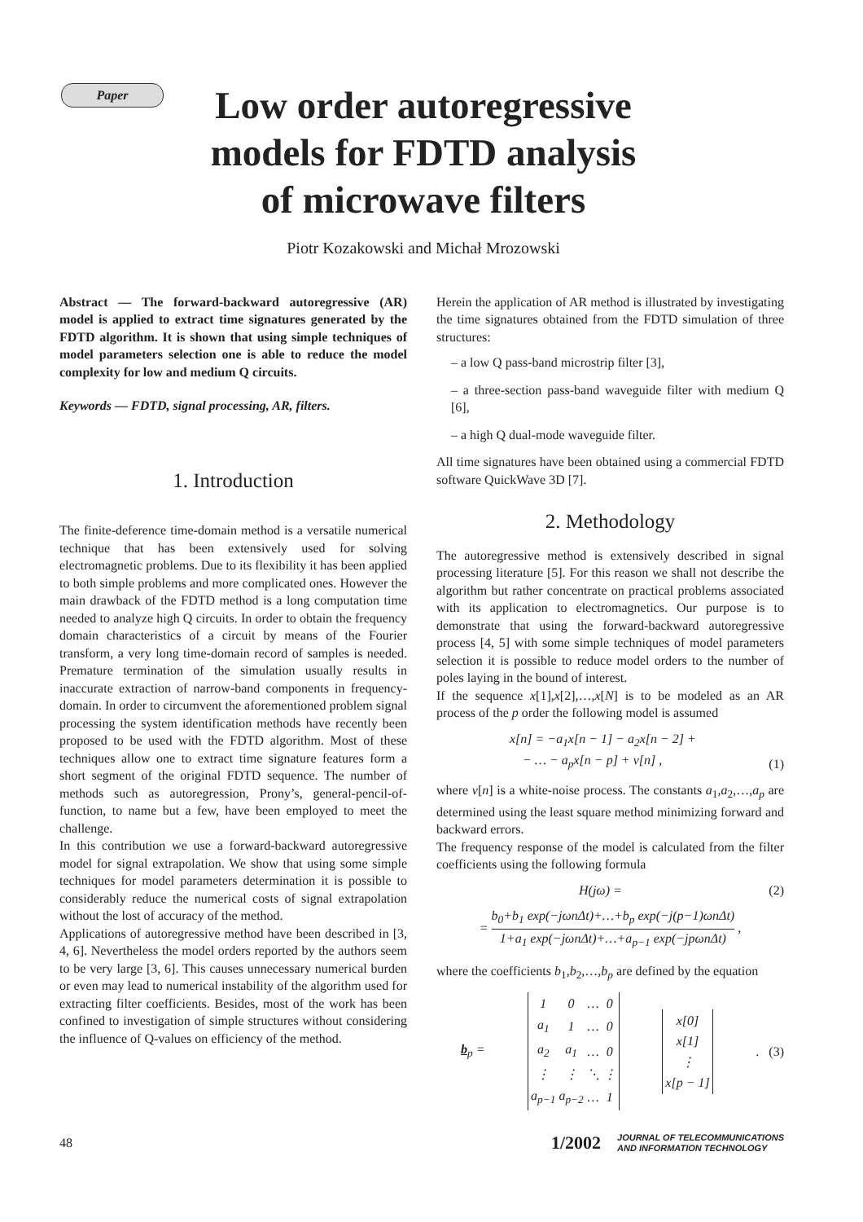Paper
Low order autoregressive models for FDTD analysis of microwave filters
Piotr Kozakowski and Michał Mrozowski
Abstract — The forward-backward autoregressive (AR) model is applied to extract time signatures generated by the FDTD algorithm. It is shown that using simple techniques of model parameters selection one is able to reduce the model complexity for low and medium Q circuits.
Keywords — FDTD, signal processing, AR, filters.
1. Introduction
The finite-deference time-domain method is a versatile numerical technique that has been extensively used for solving electromagnetic problems. Due to its flexibility it has been applied to both simple problems and more complicated ones. However the main drawback of the FDTD method is a long computation time needed to analyze high Q circuits. In order to obtain the frequency domain characteristics of a circuit by means of the Fourier transform, a very long time-domain record of samples is needed. Premature termination of the simulation usually results in inaccurate extraction of narrow-band components in frequency-domain. In order to circumvent the aforementioned problem signal processing the system identification methods have recently been proposed to be used with the FDTD algorithm. Most of these techniques allow one to extract time signature features form a short segment of the original FDTD sequence. The number of methods such as autoregression, Prony’s, general-pencil-of-function, to name but a few, have been employed to meet the challenge.
In this contribution we use a forward-backward autoregressive model for signal extrapolation. We show that using some simple techniques for model parameters determination it is possible to considerably reduce the numerical costs of signal extrapolation without the lost of accuracy of the method.
Applications of autoregressive method have been described in [3, 4, 6]. Nevertheless the model orders reported by the authors seem to be very large [3, 6]. This causes unnecessary numerical burden or even may lead to numerical instability of the algorithm used for extracting filter coefficients. Besides, most of the work has been confined to investigation of simple structures without considering the influence of Q-values on efficiency of the method.
Herein the application of AR method is illustrated by investigating the time signatures obtained from the FDTD simulation of three structures:
– a low Q pass-band microstrip filter [3],
– a three-section pass-band waveguide filter with medium Q [6],
– a high Q dual-mode waveguide filter.
All time signatures have been obtained using a commercial FDTD software QuickWave 3D [7].
2. Methodology
The autoregressive method is extensively described in signal processing literature [5]. For this reason we shall not describe the algorithm but rather concentrate on practical problems associated with its application to electromagnetics. Our purpose is to demonstrate that using the forward-backward autoregressive process [4, 5] with some simple techniques of model parameters selection it is possible to reduce model orders to the number of poles laying in the bound of interest.
If the sequence x[1],x[2],…,x[N] is to be modeled as an AR process of the p order the following model is assumed
x[n] = −a<sub>1</sub>x[n − 1] − a<sub>2</sub>x[n − 2] +
− … − a<sub>p</sub>x[n − p] + v[n] , (1)
where v[n] is a white-noise process. The constants a<sub>1</sub>,a<sub>2</sub>,…,a<sub>p</sub> are determined using the least square method minimizing forward and backward errors.
The frequency response of the model is calculated from the filter coefficients using the following formula
H(jω) = (2)
= b<sub>0</sub>+b<sub>1</sub> exp(−jωnΔt)+…+b<sub>p</sub> exp(−j(p−1)ωnΔt) 1+a<sub>1</sub> exp(−jωnΔt)+…+a<sub>p−1</sub> exp(−jpωnΔt) ,
where the coefficients b<sub>1</sub>,b<sub>2</sub>,…,b<sub>p</sub> are defined by the equation
b<sub>p</sub> =
| 1 | 0 | … | 0 |
| a<sub>1</sub> | 1 | … | 0 |
| a<sub>2</sub> | a<sub>1</sub> | … | 0 |
| ⋮ | ⋮ | ⋱ | ⋮ |
| a<sub>p−1</sub> | a<sub>p−2</sub> | … | 1 |
| x[0] |
| x[1] |
| ⋮ |
| x[p − 1] |
. (3)
48 1/2002 JOURNAL OF TELECOMMUNICATIONS
AND INFORMATION TECHNOLOGY